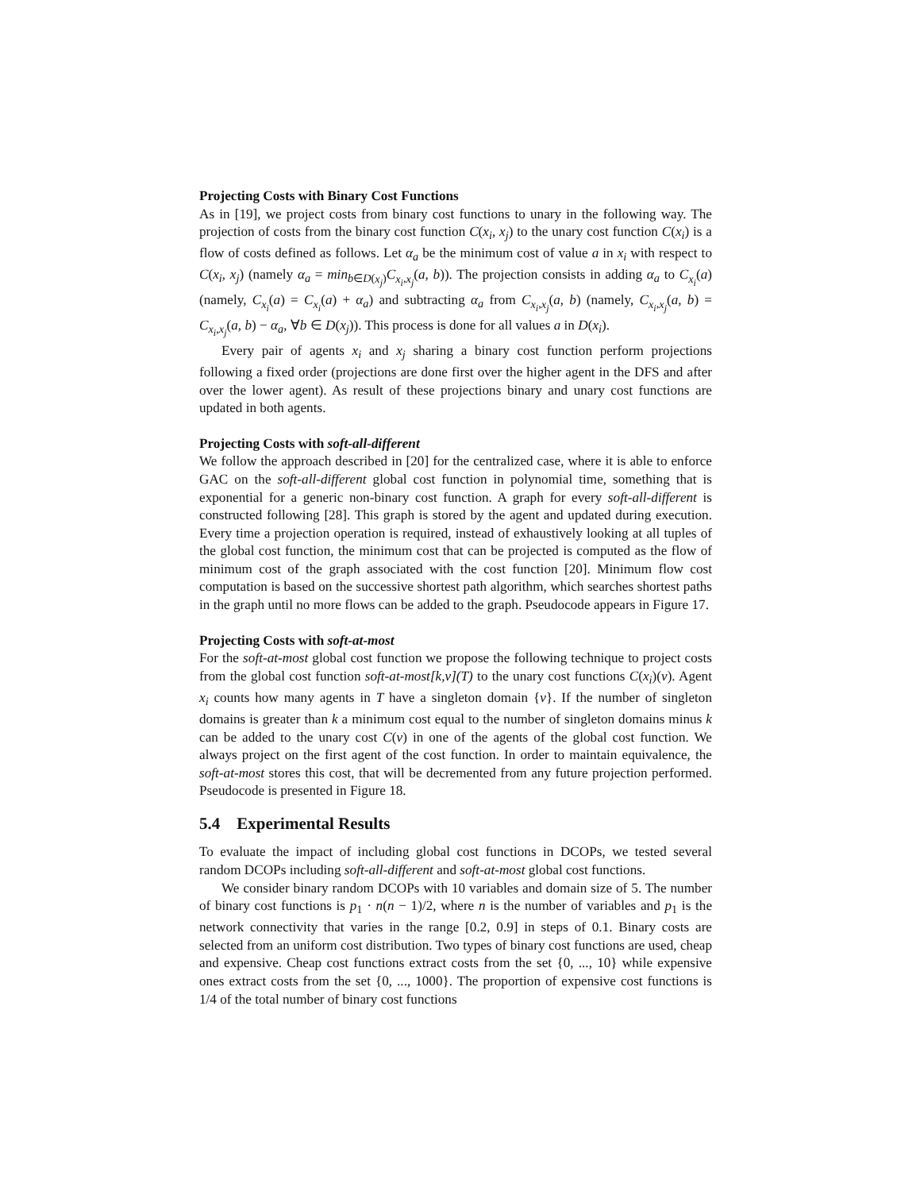Projecting Costs with Binary Cost Functions
As in [19], we project costs from binary cost functions to unary in the following way. The projection of costs from the binary cost function C(x<sub>i</sub>, x<sub>j</sub>) to the unary cost function C(x<sub>i</sub>) is a flow of costs defined as follows. Let α<sub>a</sub> be the minimum cost of value a in x<sub>i</sub> with respect to C(x<sub>i</sub>, x<sub>j</sub>) (namely α<sub>a</sub> = min<sub>b∈D(x<sub>j</sub>)</sub>C<sub>x<sub>i</sub>,x<sub>j</sub></sub>(a, b)). The projection consists in adding α<sub>a</sub> to C<sub>x<sub>i</sub></sub>(a) (namely, C<sub>x<sub>i</sub></sub>(a) = C<sub>x<sub>i</sub></sub>(a) + α<sub>a</sub>) and subtracting α<sub>a</sub> from C<sub>x<sub>i</sub>,x<sub>j</sub></sub>(a, b) (namely, C<sub>x<sub>i</sub>,x<sub>j</sub></sub>(a, b) = C<sub>x<sub>i</sub>,x<sub>j</sub></sub>(a, b) − α<sub>a</sub>, ∀b ∈ D(x<sub>j</sub>)). This process is done for all values a in D(x<sub>i</sub>).
Every pair of agents x<sub>i</sub> and x<sub>j</sub> sharing a binary cost function perform projections following a fixed order (projections are done first over the higher agent in the DFS and after over the lower agent). As result of these projections binary and unary cost functions are updated in both agents.
Projecting Costs with soft-all-different
We follow the approach described in [20] for the centralized case, where it is able to enforce GAC on the soft-all-different global cost function in polynomial time, something that is exponential for a generic non-binary cost function. A graph for every soft-all-different is constructed following [28]. This graph is stored by the agent and updated during execution. Every time a projection operation is required, instead of exhaustively looking at all tuples of the global cost function, the minimum cost that can be projected is computed as the flow of minimum cost of the graph associated with the cost function [20]. Minimum flow cost computation is based on the successive shortest path algorithm, which searches shortest paths in the graph until no more flows can be added to the graph. Pseudocode appears in Figure 17.
Projecting Costs with soft-at-most
For the soft-at-most global cost function we propose the following technique to project costs from the global cost function soft-at-most[k,v](T) to the unary cost functions C(x<sub>i</sub>)(v). Agent x<sub>i</sub> counts how many agents in T have a singleton domain {v}. If the number of singleton domains is greater than k a minimum cost equal to the number of singleton domains minus k can be added to the unary cost C(v) in one of the agents of the global cost function. We always project on the first agent of the cost function. In order to maintain equivalence, the soft-at-most stores this cost, that will be decremented from any future projection performed. Pseudocode is presented in Figure 18.
5.4 Experimental Results
To evaluate the impact of including global cost functions in DCOPs, we tested several random DCOPs including soft-all-different and soft-at-most global cost functions.
We consider binary random DCOPs with 10 variables and domain size of 5. The number of binary cost functions is p<sub>1</sub> · n(n − 1)/2, where n is the number of variables and p<sub>1</sub> is the network connectivity that varies in the range [0.2, 0.9] in steps of 0.1. Binary costs are selected from an uniform cost distribution. Two types of binary cost functions are used, cheap and expensive. Cheap cost functions extract costs from the set {0, ..., 10} while expensive ones extract costs from the set {0, ..., 1000}. The proportion of expensive cost functions is 1/4 of the total number of binary cost functions